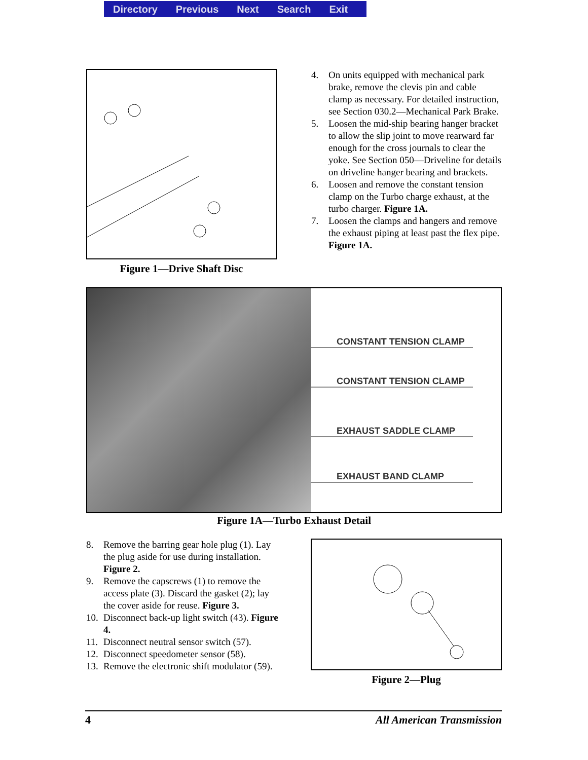Directory Previous Next Search Exit
Figure 1—Drive Shaft Disc
4. On units equipped with mechanical park brake, remove the clevis pin and cable clamp as necessary. For detailed instruction, see Section 030.2—Mechanical Park Brake.
5. Loosen the mid-ship bearing hanger bracket to allow the slip joint to move rearward far enough for the cross journals to clear the yoke. See Section 050—Driveline for details on driveline hanger bearing and brackets.
6. Loosen and remove the constant tension clamp on the Turbo charge exhaust, at the turbo charger. Figure 1A.
7. Loosen the clamps and hangers and remove the exhaust piping at least past the flex pipe. Figure 1A.
CONSTANT TENSION CLAMP
CONSTANT TENSION CLAMP
EXHAUST SADDLE CLAMP
EXHAUST BAND CLAMP
Figure 1A—Turbo Exhaust Detail
8. Remove the barring gear hole plug (1). Lay the plug aside for use during installation. Figure 2.
9. Remove the capscrews (1) to remove the access plate (3). Discard the gasket (2); lay the cover aside for reuse. Figure 3.
10. Disconnect back-up light switch (43). Figure 4.
11. Disconnect neutral sensor switch (57).
12. Disconnect speedometer sensor (58).
13. Remove the electronic shift modulator (59).
Figure 2—Plug
4 All American Transmission